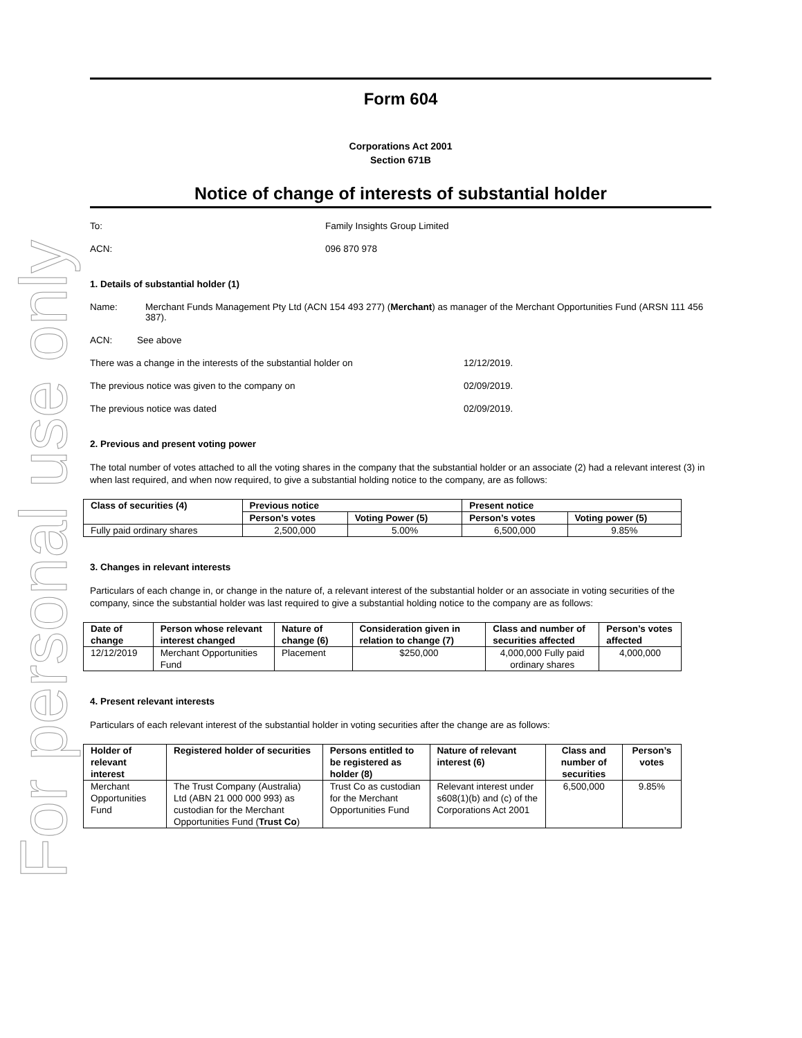For personal use only
Form 604
Corporations Act 2001
Section 671B
Notice of change of interests of substantial holder
To: Family Insights Group Limited
ACN: 096 870 978
1. Details of substantial holder (1)
Name: Merchant Funds Management Pty Ltd (ACN 154 493 277) (Merchant) as manager of the Merchant Opportunities Fund (ARSN 111 456 387).
ACN: See above
There was a change in the interests of the substantial holder on 12/12/2019.
The previous notice was given to the company on 02/09/2019.
The previous notice was dated 02/09/2019.
2. Previous and present voting power
The total number of votes attached to all the voting shares in the company that the substantial holder or an associate (2) had a relevant interest (3) in when last required, and when now required, to give a substantial holding notice to the company, are as follows:
| Class of securities (4) | Previous notice | | Present notice | |
| --- | --- | --- | --- | --- |
| | Person’s votes | Voting Power (5) | Person’s votes | Voting power (5) |
| Fully paid ordinary shares | 2,500,000 | 5.00% | 6,500,000 | 9.85% |
3. Changes in relevant interests
Particulars of each change in, or change in the nature of, a relevant interest of the substantial holder or an associate in voting securities of the company, since the substantial holder was last required to give a substantial holding notice to the company are as follows:
| Date of change | Person whose relevant interest changed | Nature of change (6) | Consideration given in relation to change (7) | Class and number of securities affected | Person’s votes affected |
| --- | --- | --- | --- | --- | --- |
| 12/12/2019 | Merchant Opportunities Fund | Placement | $250,000 | 4,000,000 Fully paid ordinary shares | 4,000,000 |
4. Present relevant interests
Particulars of each relevant interest of the substantial holder in voting securities after the change are as follows:
| Holder of relevant interest | Registered holder of securities | Persons entitled to be registered as holder (8) | Nature of relevant interest (6) | Class and number of securities | Person’s votes |
| --- | --- | --- | --- | --- | --- |
| Merchant Opportunities Fund | The Trust Company (Australia) Ltd (ABN 21 000 000 993) as custodian for the Merchant Opportunities Fund ( Trust Co ) | Trust Co as custodian for the Merchant Opportunities Fund | Relevant interest under s608(1)(b) and (c) of the Corporations Act 2001 | 6,500,000 | 9.85% |